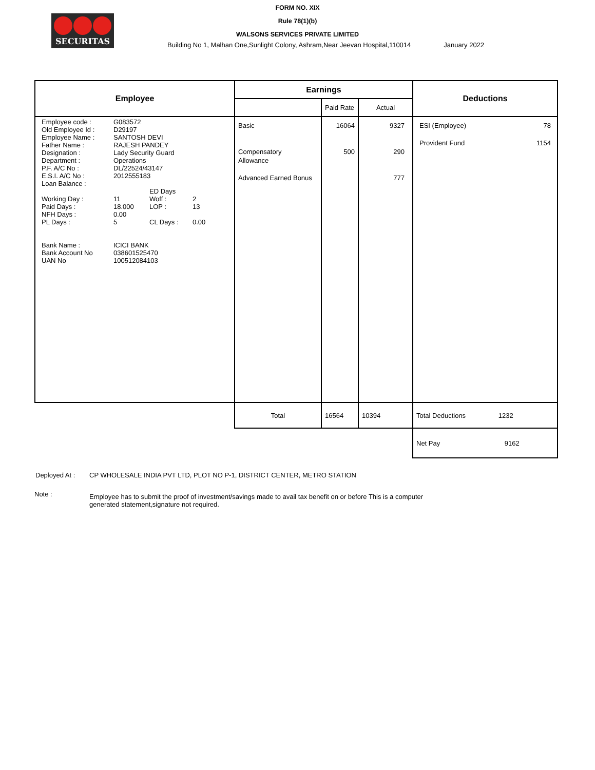SECURITAS
FORM NO. XIX
Rule 78(1)(b)
WALSONS SERVICES PRIVATE LIMITED
Building No 1, Malhan One,Sunlight Colony, Ashram,Near Jeevan Hospital,110014 January 2022
| Employee | Earnings | | | Deductions |
| --- | --- | --- | --- | --- |
| | | Paid Rate | Actual | |
| / Employee code : / G083572 / / / / Old Employee Id : / D29197 / / / / Employee Name : / SANTOSH DEVI / / / / Father Name : / RAJESH PANDEY / / / / Designation : / Lady Security Guard / / / / Department : / Operations / / / / P.F. A/C No : / DL/22524/43147 / / / / E.S.I. A/C No : / 2012555183 / / / / Loan Balance : / / / / / / / ED Days / / / Working Day : / 11 / Woff : / 2 / / Paid Days : / 18.000 / LOP : / 13 / / NFH Days : / 0.00 / / / / PL Days : / 5 / CL Days : / 0.00 / / Bank Name : / ICICI BANK / / / / Bank Account No / 038601525470 / / / / UAN No / 100512084103 / / / | Basic Compensatory Allowance Advanced Earned Bonus | 16064 500 | 9327 290 777 | ESI (Employee) 78 Provident Fund 1154 |
| | Total | 16564 | 10394 | Total Deductions 1232 |
| | | | | Net Pay 9162 |
Deployed At : CP WHOLESALE INDIA PVT LTD, PLOT NO P-1, DISTRICT CENTER, METRO STATION
Note : Employee has to submit the proof of investment/savings made to avail tax benefit on or before This is a computer generated statement,signature not required.